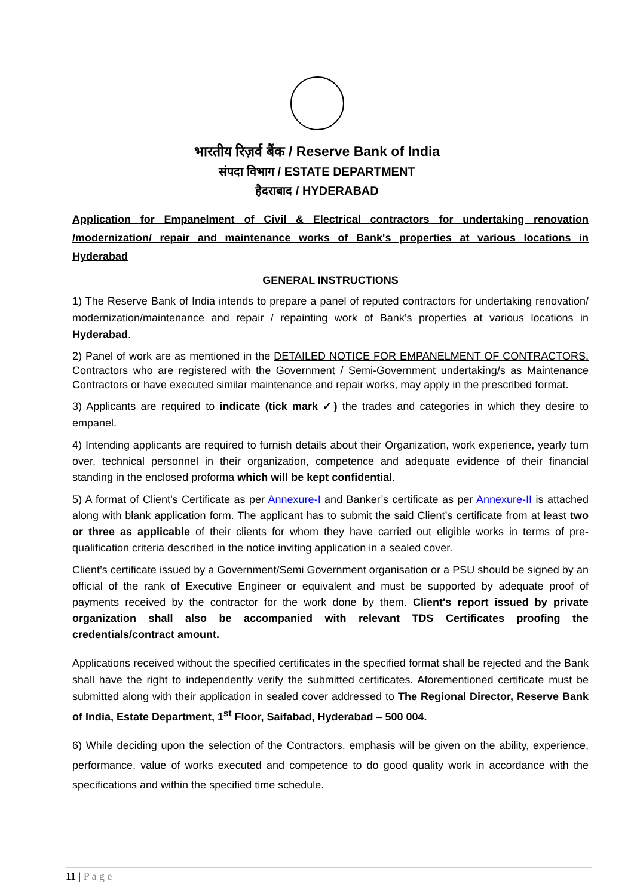भारतीय रिज़र्व बैंक / Reserve Bank of India
संपदा विभाग / ESTATE DEPARTMENT
हैदराबाद / HYDERABAD
Application for Empanelment of Civil & Electrical contractors for undertaking renovation /modernization/ repair and maintenance works of Bank's properties at various locations in Hyderabad
GENERAL INSTRUCTIONS
1) The Reserve Bank of India intends to prepare a panel of reputed contractors for undertaking renovation/ modernization/maintenance and repair / repainting work of Bank’s properties at various locations in Hyderabad.
2) Panel of work are as mentioned in the DETAILED NOTICE FOR EMPANELMENT OF CONTRACTORS. Contractors who are registered with the Government / Semi-Government undertaking/s as Maintenance Contractors or have executed similar maintenance and repair works, may apply in the prescribed format.
3) Applicants are required to indicate (tick mark ✓) the trades and categories in which they desire to empanel.
4) Intending applicants are required to furnish details about their Organization, work experience, yearly turn over, technical personnel in their organization, competence and adequate evidence of their financial standing in the enclosed proforma which will be kept confidential.
5) A format of Client’s Certificate as per Annexure-I and Banker’s certificate as per Annexure-II is attached along with blank application form. The applicant has to submit the said Client’s certificate from at least two or three as applicable of their clients for whom they have carried out eligible works in terms of pre-qualification criteria described in the notice inviting application in a sealed cover.
Client’s certificate issued by a Government/Semi Government organisation or a PSU should be signed by an official of the rank of Executive Engineer or equivalent and must be supported by adequate proof of payments received by the contractor for the work done by them. Client's report issued by private organization shall also be accompanied with relevant TDS Certificates proofing the credentials/contract amount.
Applications received without the specified certificates in the specified format shall be rejected and the Bank shall have the right to independently verify the submitted certificates. Aforementioned certificate must be submitted along with their application in sealed cover addressed to The Regional Director, Reserve Bank of India, Estate Department, 1<sup>st</sup> Floor, Saifabad, Hyderabad – 500 004.
6) While deciding upon the selection of the Contractors, emphasis will be given on the ability, experience, performance, value of works executed and competence to do good quality work in accordance with the specifications and within the specified time schedule.
11 | P a g e